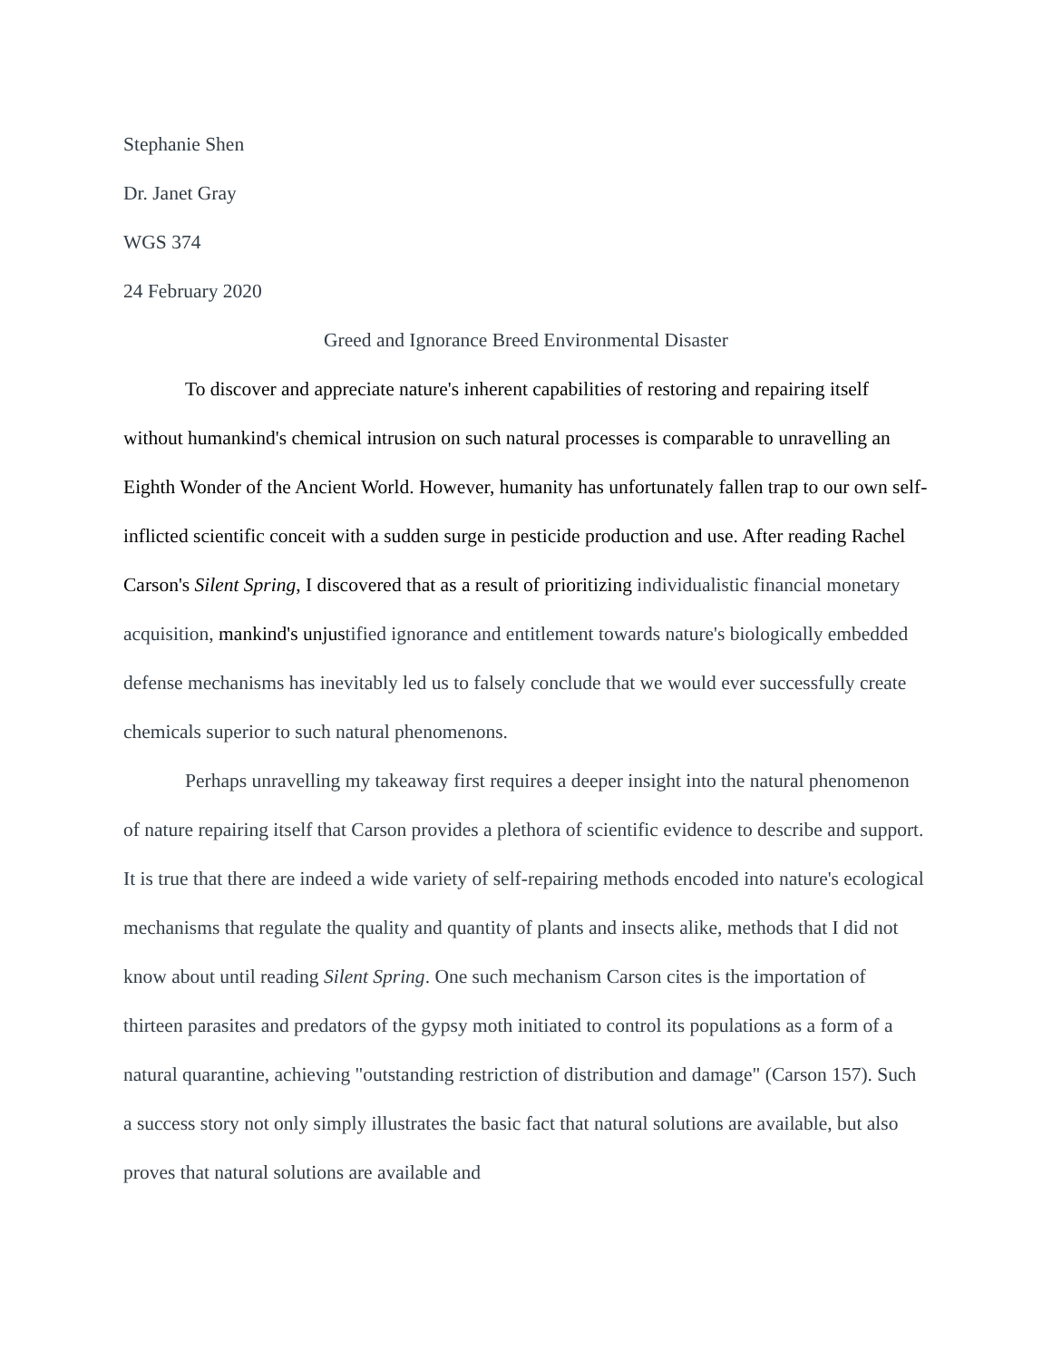Stephanie Shen
Dr. Janet Gray
WGS 374
24 February 2020
Greed and Ignorance Breed Environmental Disaster
To discover and appreciate nature's inherent capabilities of restoring and repairing itself without humankind's chemical intrusion on such natural processes is comparable to unravelling an Eighth Wonder of the Ancient World. However, humanity has unfortunately fallen trap to our own self-inflicted scientific conceit with a sudden surge in pesticide production and use. After reading Rachel Carson's Silent Spring, I discovered that as a result of prioritizing individualistic financial monetary acquisition, mankind's unjustified ignorance and entitlement towards nature's biologically embedded defense mechanisms has inevitably led us to falsely conclude that we would ever successfully create chemicals superior to such natural phenomenons.
Perhaps unravelling my takeaway first requires a deeper insight into the natural phenomenon of nature repairing itself that Carson provides a plethora of scientific evidence to describe and support. It is true that there are indeed a wide variety of self-repairing methods encoded into nature's ecological mechanisms that regulate the quality and quantity of plants and insects alike, methods that I did not know about until reading Silent Spring. One such mechanism Carson cites is the importation of thirteen parasites and predators of the gypsy moth initiated to control its populations as a form of a natural quarantine, achieving "outstanding restriction of distribution and damage" (Carson 157). Such a success story not only simply illustrates the basic fact that natural solutions are available, but also proves that natural solutions are available and